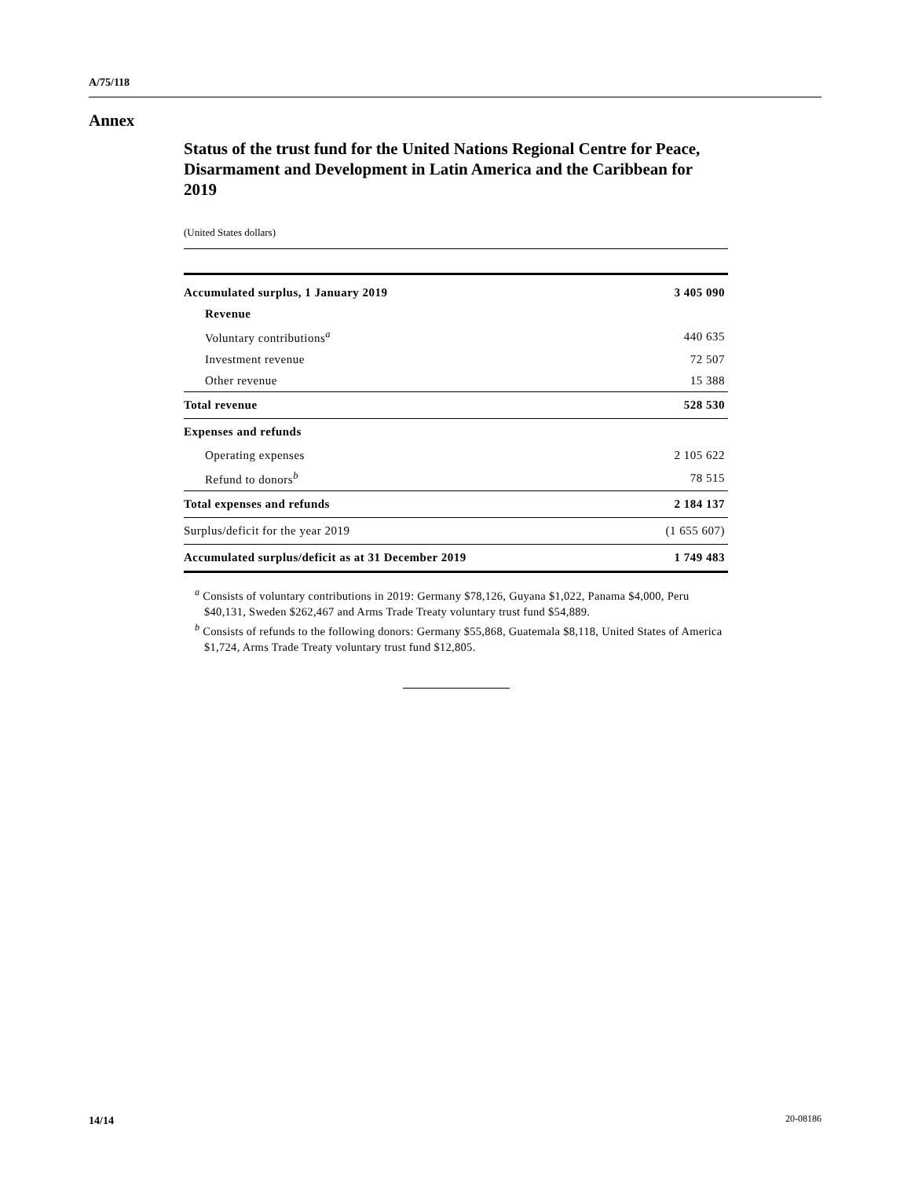A/75/118
Annex
Status of the trust fund for the United Nations Regional Centre for Peace, Disarmament and Development in Latin America and the Caribbean for 2019
(United States dollars)
| Accumulated surplus, 1 January 2019 | 3 405 090 |
| Revenue | |
| Voluntary contributions<sup>a</sup> | 440 635 |
| Investment revenue | 72 507 |
| Other revenue | 15 388 |
| Total revenue | 528 530 |
| Expenses and refunds | |
| Operating expenses | 2 105 622 |
| Refund to donors<sup>b</sup> | 78 515 |
| Total expenses and refunds | 2 184 137 |
| Surplus/deficit for the year 2019 | (1 655 607) |
| Accumulated surplus/deficit as at 31 December 2019 | 1 749 483 |
<sup>a</sup> Consists of voluntary contributions in 2019: Germany $78,126, Guyana $1,022, Panama $4,000, Peru $40,131, Sweden $262,467 and Arms Trade Treaty voluntary trust fund $54,889.
<sup>b</sup> Consists of refunds to the following donors: Germany $55,868, Guatemala $8,118, United States of America $1,724, Arms Trade Treaty voluntary trust fund $12,805.
14/14 20-08186